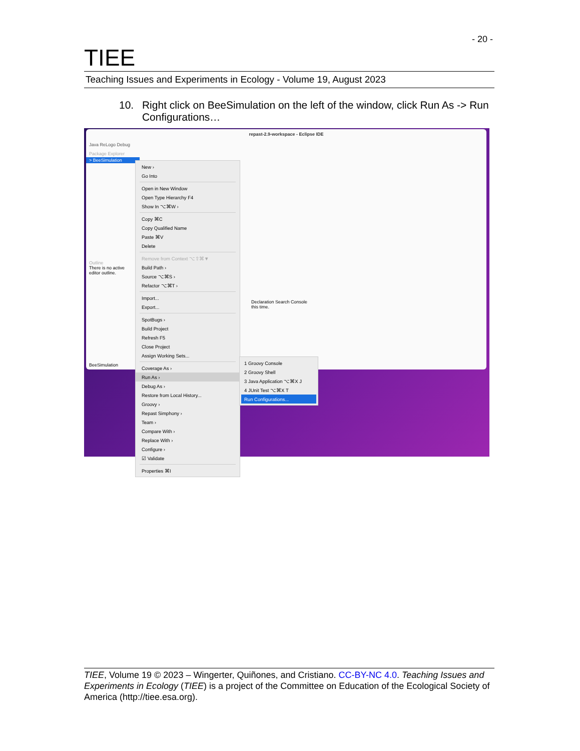- 20 -
TIEE
Teaching Issues and Experiments in Ecology - Volume 19, August 2023
10. Right click on BeeSimulation on the left of the window, click Run As -> Run Configurations…
repast-2.9-workspace - Eclipse IDE
Java ReLogo Debug
Package Explorer
> BeeSimulation
Outline
There is no active editor outline.
Declaration Search Console
this time.
BeeSimulation
New ›
Go Into
Open in New Window
Open Type Hierarchy F4
Show In ⌥⌘W ›
Copy ⌘C
Copy Qualified Name
Paste ⌘V
Delete
Remove from Context ⌥⇧⌘▼
Build Path ›
Source ⌥⌘S ›
Refactor ⌥⌘T ›
Import...
Export...
SpotBugs ›
Build Project
Refresh F5
Close Project
Assign Working Sets...
Coverage As ›
Run As ›
Debug As ›
Restore from Local History...
Groovy ›
Repast Simphony ›
Team ›
Compare With ›
Replace With ›
Configure ›
☑ Validate
Properties ⌘I
1 Groovy Console
2 Groovy Shell
3 Java Application ⌥⌘X J
4 JUnit Test ⌥⌘X T
Run Configurations...
TIEE, Volume 19 © 2023 – Wingerter, Quiñones, and Cristiano. CC-BY-NC 4.0. Teaching Issues and Experiments in Ecology (TIEE) is a project of the Committee on Education of the Ecological Society of America (http://tiee.esa.org).